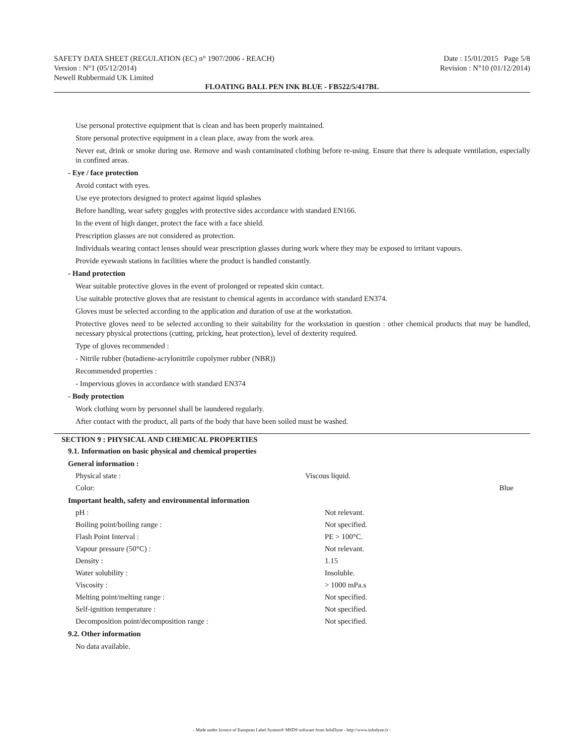SAFETY DATA SHEET (REGULATION (EC) n° 1907/2006 - REACH) Date : 15/01/2015 Page 5/8
Version : N°1 (05/12/2014) Revision : N°10 (01/12/2014)
Newell Rubbermaid UK Limited
FLOATING BALL PEN INK BLUE - FB522/5/417BL
Use personal protective equipment that is clean and has been properly maintained.
Store personal protective equipment in a clean place, away from the work area.
Never eat, drink or smoke during use. Remove and wash contaminated clothing before re-using. Ensure that there is adequate ventilation, especially in confined areas.
- Eye / face protection
Avoid contact with eyes.
Use eye protectors designed to protect against liquid splashes
Before handling, wear safety goggles with protective sides accordance with standard EN166.
In the event of high danger, protect the face with a face shield.
Prescription glasses are not considered as protection.
Individuals wearing contact lenses should wear prescription glasses during work where they may be exposed to irritant vapours.
Provide eyewash stations in facilities where the product is handled constantly.
- Hand protection
Wear suitable protective gloves in the event of prolonged or repeated skin contact.
Use suitable protective gloves that are resistant to chemical agents in accordance with standard EN374.
Gloves must be selected according to the application and duration of use at the workstation.
Protective gloves need to be selected according to their suitability for the workstation in question : other chemical products that may be handled, necessary physical protections (cutting, pricking, heat protection), level of dexterity required.
Type of gloves recommended :
- Nitrile rubber (butadiene-acrylonitrile copolymer rubber (NBR))
Recommended properties :
- Impervious gloves in accordance with standard EN374
- Body protection
Work clothing worn by personnel shall be laundered regularly.
After contact with the product, all parts of the body that have been soiled must be washed.
SECTION 9 : PHYSICAL AND CHEMICAL PROPERTIES
9.1. Information on basic physical and chemical properties
General information :
| Physical state : | Viscous liquid. | |
| Color: | | Blue |
Important health, safety and environmental information
| pH : | Not relevant. |
| Boiling point/boiling range : | Not specified. |
| Flash Point Interval : | PE > 100°C. |
| Vapour pressure (50°C) : | Not relevant. |
| Density : | 1.15 |
| Water solubility : | Insoluble. |
| Viscosity : | > 1000 mPa.s |
| Melting point/melting range : | Not specified. |
| Self-ignition temperature : | Not specified. |
| Decomposition point/decomposition range : | Not specified. |
9.2. Other information
No data available.
- Made under licence of European Label System® MSDS software from InfoDyne - http://www.infodyne.fr -